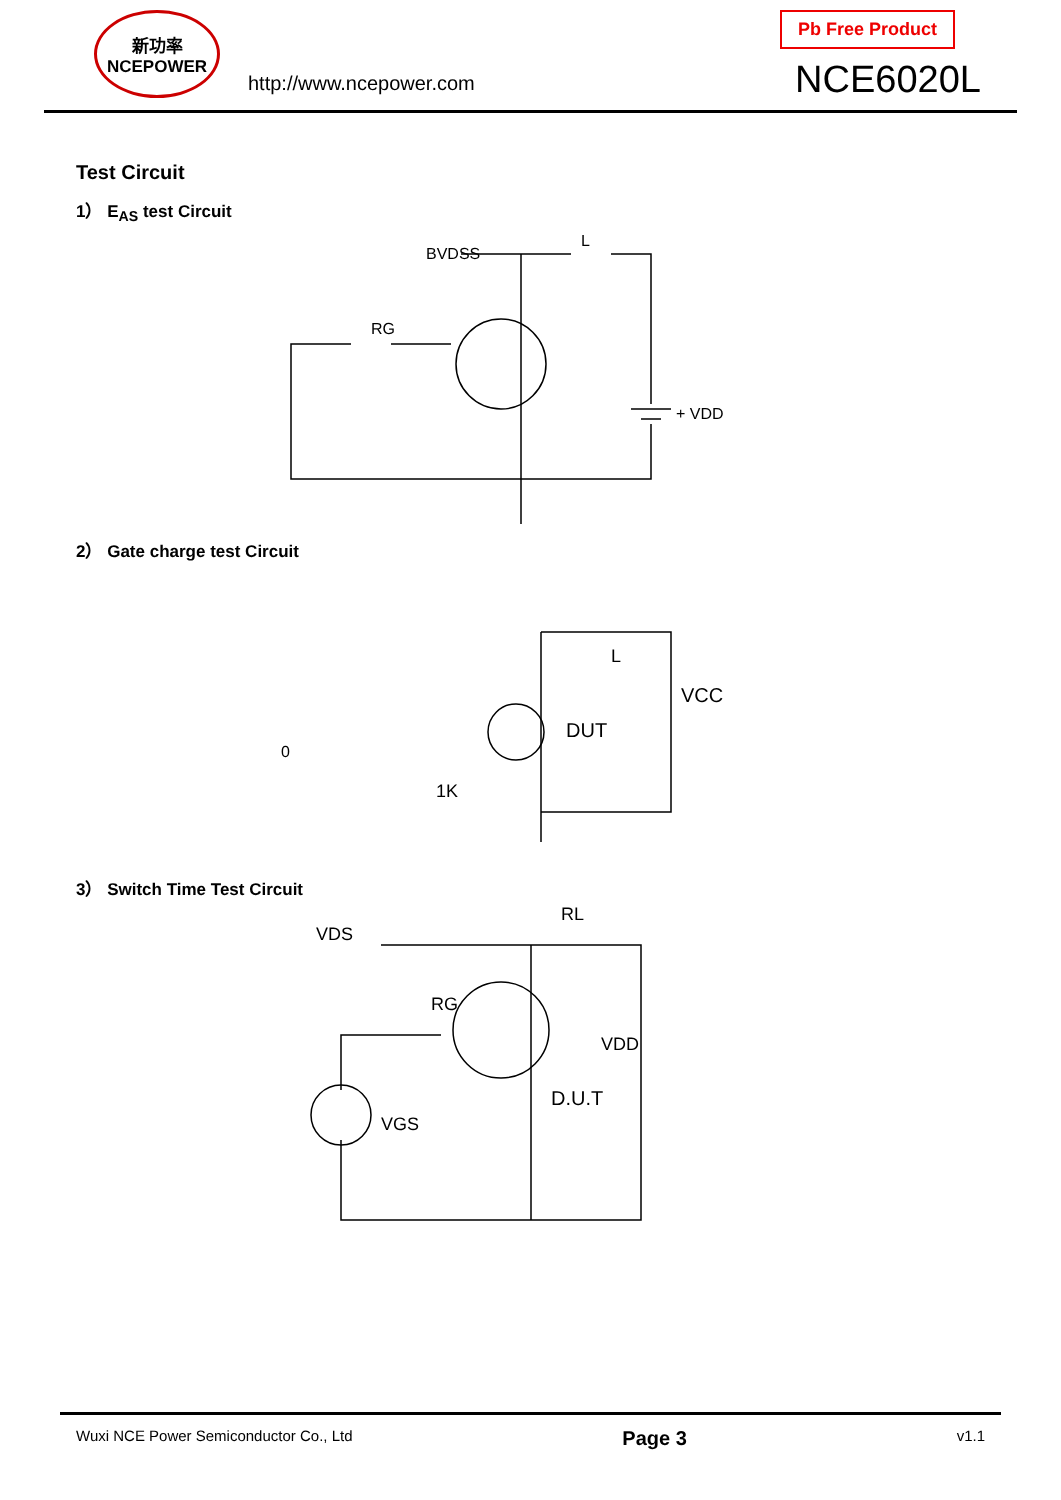新功率
NCEPOWER
http://www.ncepower.com
Pb Free Product
NCE6020L
Test Circuit
1） E<sub>AS</sub> test Circuit
BVDSS
L
RG
+ VDD
2） Gate charge test Circuit
0
1K
DUT
VCC
L
3） Switch Time Test Circuit
VDS
RL
RG
VDD
D.U.T
VGS
Wuxi NCE Power Semiconductor Co., Ltd Page 3 v1.1